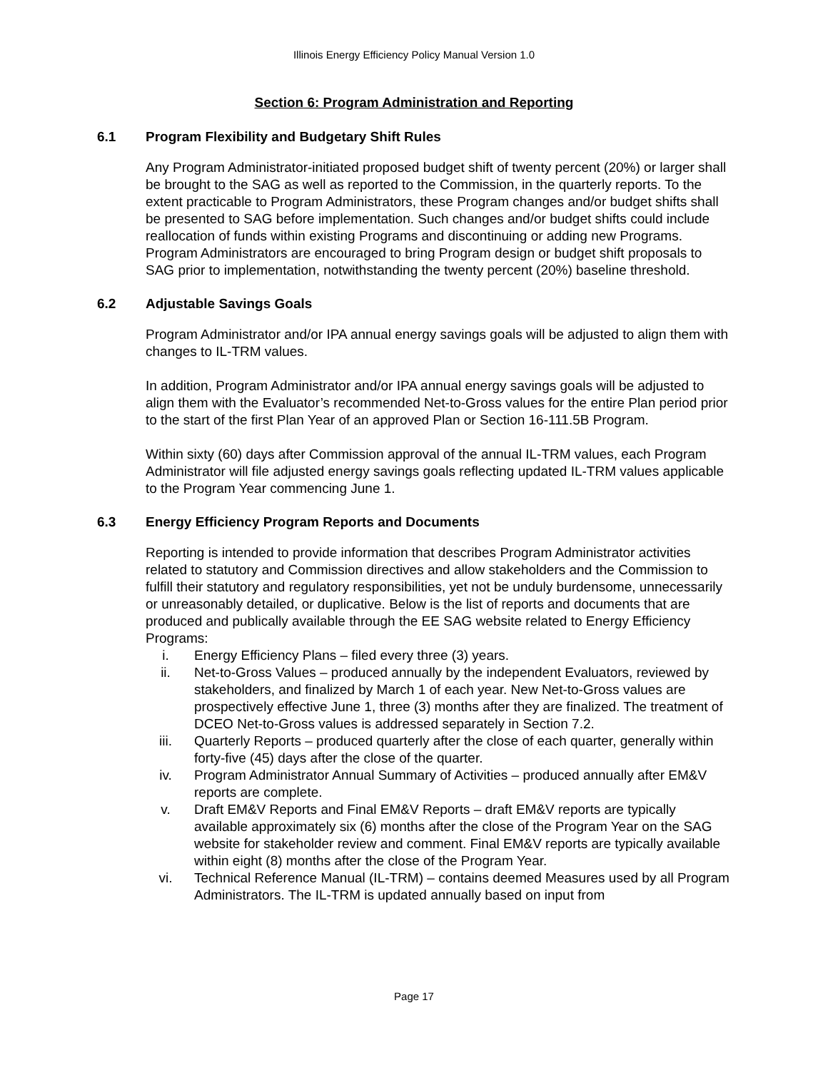Illinois Energy Efficiency Policy Manual Version 1.0
Section 6: Program Administration and Reporting
6.1 Program Flexibility and Budgetary Shift Rules
Any Program Administrator-initiated proposed budget shift of twenty percent (20%) or larger shall be brought to the SAG as well as reported to the Commission, in the quarterly reports. To the extent practicable to Program Administrators, these Program changes and/or budget shifts shall be presented to SAG before implementation. Such changes and/or budget shifts could include reallocation of funds within existing Programs and discontinuing or adding new Programs. Program Administrators are encouraged to bring Program design or budget shift proposals to SAG prior to implementation, notwithstanding the twenty percent (20%) baseline threshold.
6.2 Adjustable Savings Goals
Program Administrator and/or IPA annual energy savings goals will be adjusted to align them with changes to IL-TRM values.
In addition, Program Administrator and/or IPA annual energy savings goals will be adjusted to align them with the Evaluator’s recommended Net-to-Gross values for the entire Plan period prior to the start of the first Plan Year of an approved Plan or Section 16-111.5B Program.
Within sixty (60) days after Commission approval of the annual IL-TRM values, each Program Administrator will file adjusted energy savings goals reflecting updated IL-TRM values applicable to the Program Year commencing June 1.
6.3 Energy Efficiency Program Reports and Documents
Reporting is intended to provide information that describes Program Administrator activities related to statutory and Commission directives and allow stakeholders and the Commission to fulfill their statutory and regulatory responsibilities, yet not be unduly burdensome, unnecessarily or unreasonably detailed, or duplicative. Below is the list of reports and documents that are produced and publically available through the EE SAG website related to Energy Efficiency Programs:
i. Energy Efficiency Plans – filed every three (3) years.
ii. Net-to-Gross Values – produced annually by the independent Evaluators, reviewed by stakeholders, and finalized by March 1 of each year. New Net-to-Gross values are prospectively effective June 1, three (3) months after they are finalized. The treatment of DCEO Net-to-Gross values is addressed separately in Section 7.2.
iii. Quarterly Reports – produced quarterly after the close of each quarter, generally within forty-five (45) days after the close of the quarter.
iv. Program Administrator Annual Summary of Activities – produced annually after EM&V reports are complete.
v. Draft EM&V Reports and Final EM&V Reports – draft EM&V reports are typically available approximately six (6) months after the close of the Program Year on the SAG website for stakeholder review and comment. Final EM&V reports are typically available within eight (8) months after the close of the Program Year.
vi. Technical Reference Manual (IL-TRM) – contains deemed Measures used by all Program Administrators. The IL-TRM is updated annually based on input from
Page 17